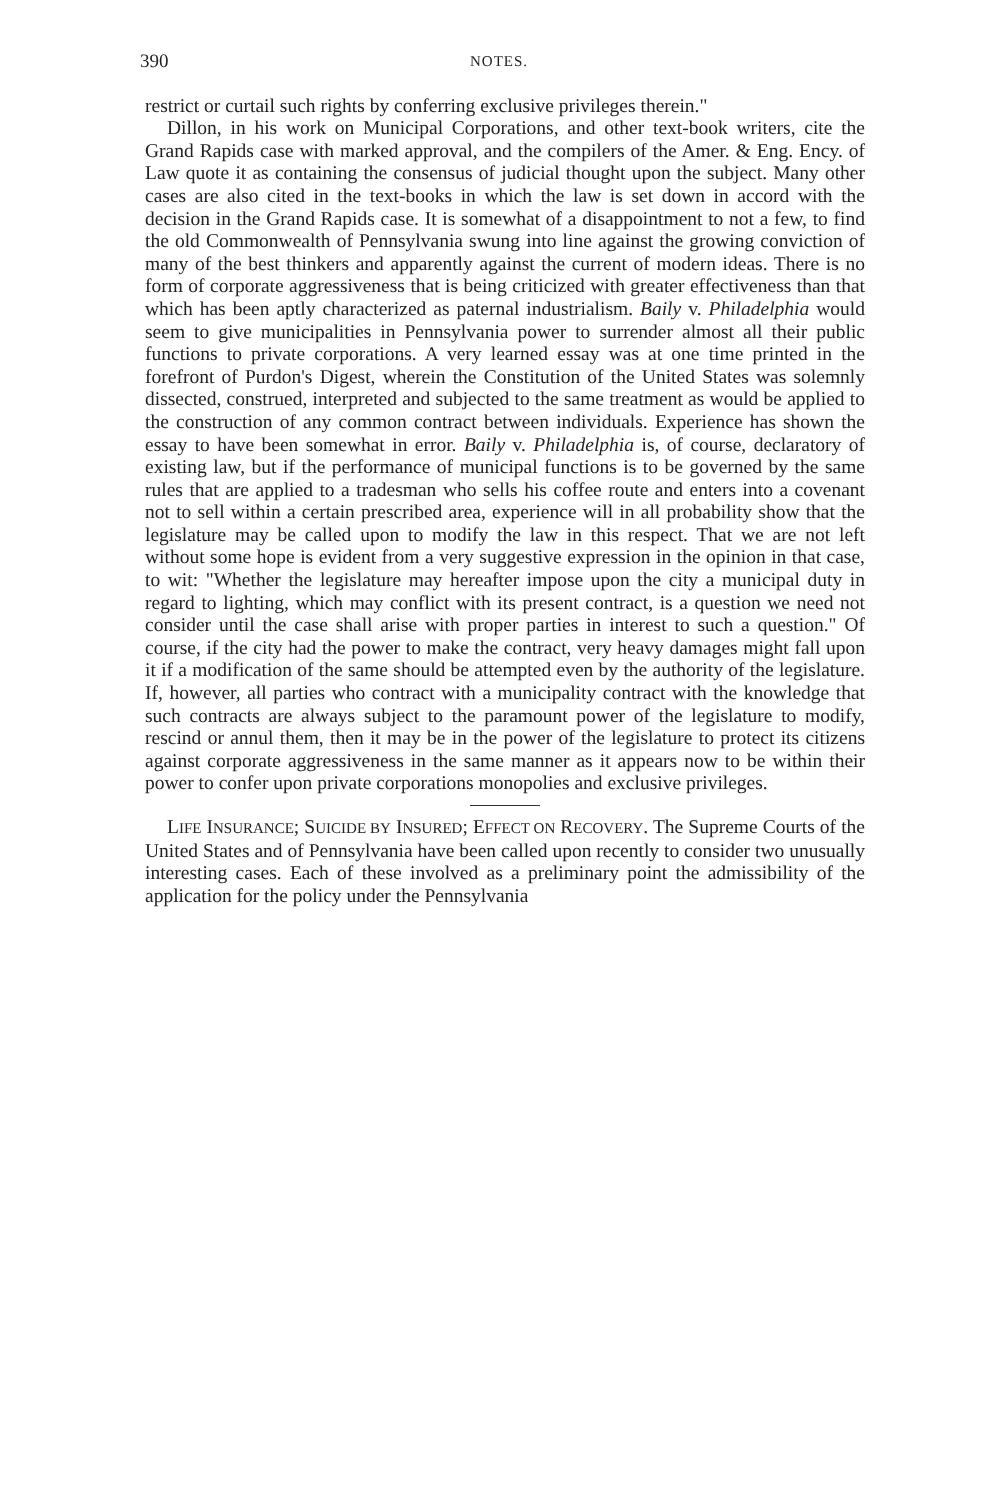390 NOTES.
restrict or curtail such rights by conferring exclusive privileges therein."
Dillon, in his work on Municipal Corporations, and other text-book writers, cite the Grand Rapids case with marked approval, and the compilers of the Amer. & Eng. Ency. of Law quote it as containing the consensus of judicial thought upon the subject. Many other cases are also cited in the text-books in which the law is set down in accord with the decision in the Grand Rapids case. It is somewhat of a disappointment to not a few, to find the old Commonwealth of Pennsylvania swung into line against the growing conviction of many of the best thinkers and apparently against the current of modern ideas. There is no form of corporate aggressiveness that is being criticized with greater effectiveness than that which has been aptly characterized as paternal industrialism. Baily v. Philadelphia would seem to give municipalities in Pennsylvania power to surrender almost all their public functions to private corporations. A very learned essay was at one time printed in the forefront of Purdon's Digest, wherein the Constitution of the United States was solemnly dissected, construed, interpreted and subjected to the same treatment as would be applied to the construction of any common contract between individuals. Experience has shown the essay to have been somewhat in error. Baily v. Philadelphia is, of course, declaratory of existing law, but if the performance of municipal functions is to be governed by the same rules that are applied to a tradesman who sells his coffee route and enters into a covenant not to sell within a certain prescribed area, experience will in all probability show that the legislature may be called upon to modify the law in this respect. That we are not left without some hope is evident from a very suggestive expression in the opinion in that case, to wit: "Whether the legislature may hereafter impose upon the city a municipal duty in regard to lighting, which may conflict with its present contract, is a question we need not consider until the case shall arise with proper parties in interest to such a question." Of course, if the city had the power to make the contract, very heavy damages might fall upon it if a modification of the same should be attempted even by the authority of the legislature. If, however, all parties who contract with a municipality contract with the knowledge that such contracts are always subject to the paramount power of the legislature to modify, rescind or annul them, then it may be in the power of the legislature to protect its citizens against corporate aggressiveness in the same manner as it appears now to be within their power to confer upon private corporations monopolies and exclusive privileges.
LIFE INSURANCE; SUICIDE BY INSURED; EFFECT ON RECOVERY. The Supreme Courts of the United States and of Pennsylvania have been called upon recently to consider two unusually interesting cases. Each of these involved as a preliminary point the admissibility of the application for the policy under the Pennsylvania